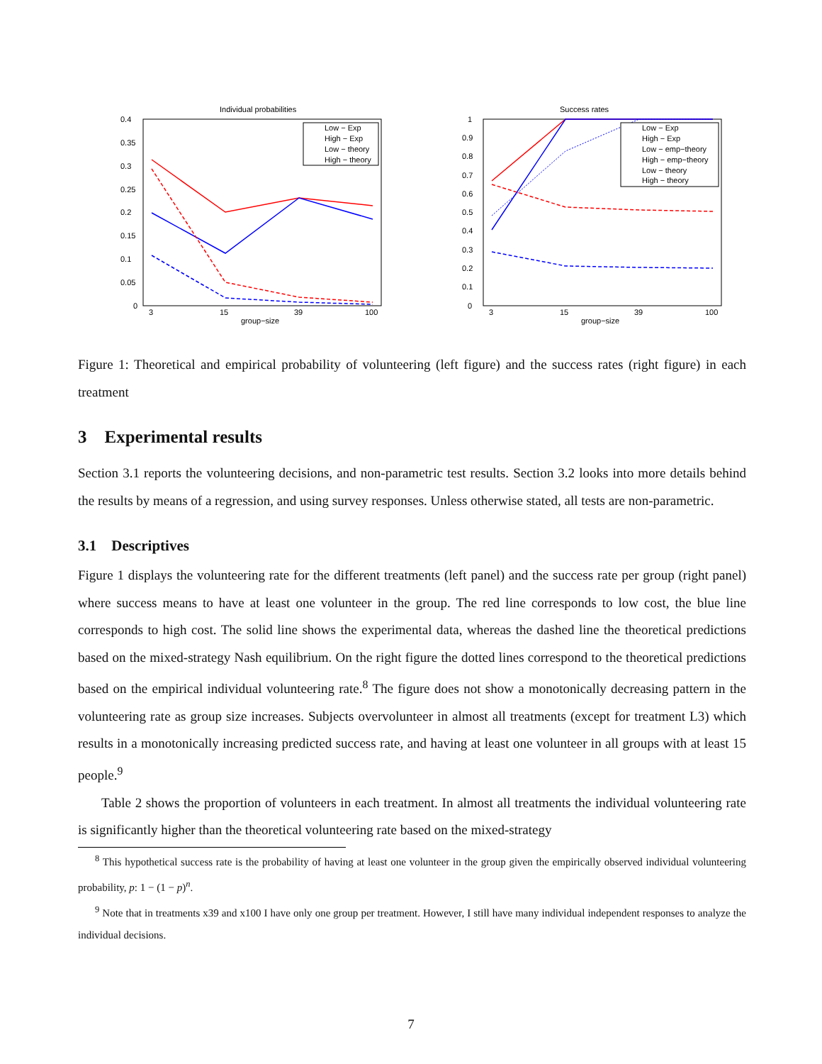Individual probabilities
0.4
0.35
0.3
0.25
0.2
0.15
0.1
0.05
0
3
15
39
100
group−size
Low − Exp
High − Exp
Low − theory
High − theory
Success rates
1
0.9
0.8
0.7
0.6
0.5
0.4
0.3
0.2
0.1
0
3
15
39
100
group−size
Low − Exp
High − Exp
Low − emp−theory
High − emp−theory
Low − theory
High − theory
Figure 1: Theoretical and empirical probability of volunteering (left figure) and the success rates (right figure) in each treatment
3 Experimental results
Section 3.1 reports the volunteering decisions, and non-parametric test results. Section 3.2 looks into more details behind the results by means of a regression, and using survey responses. Unless otherwise stated, all tests are non-parametric.
3.1 Descriptives
Figure 1 displays the volunteering rate for the different treatments (left panel) and the success rate per group (right panel) where success means to have at least one volunteer in the group. The red line corresponds to low cost, the blue line corresponds to high cost. The solid line shows the experimental data, whereas the dashed line the theoretical predictions based on the mixed-strategy Nash equilibrium. On the right figure the dotted lines correspond to the theoretical predictions based on the empirical individual volunteering rate.<sup>8</sup> The figure does not show a monotonically decreasing pattern in the volunteering rate as group size increases. Subjects overvolunteer in almost all treatments (except for treatment L3) which results in a monotonically increasing predicted success rate, and having at least one volunteer in all groups with at least 15 people.<sup>9</sup>
Table 2 shows the proportion of volunteers in each treatment. In almost all treatments the individual volunteering rate is significantly higher than the theoretical volunteering rate based on the mixed-strategy
<sup>8</sup> This hypothetical success rate is the probability of having at least one volunteer in the group given the empirically observed individual volunteering probability, p: 1 − (1 − p)<sup>n</sup>.
<sup>9</sup> Note that in treatments x39 and x100 I have only one group per treatment. However, I still have many individual independent responses to analyze the individual decisions.
7